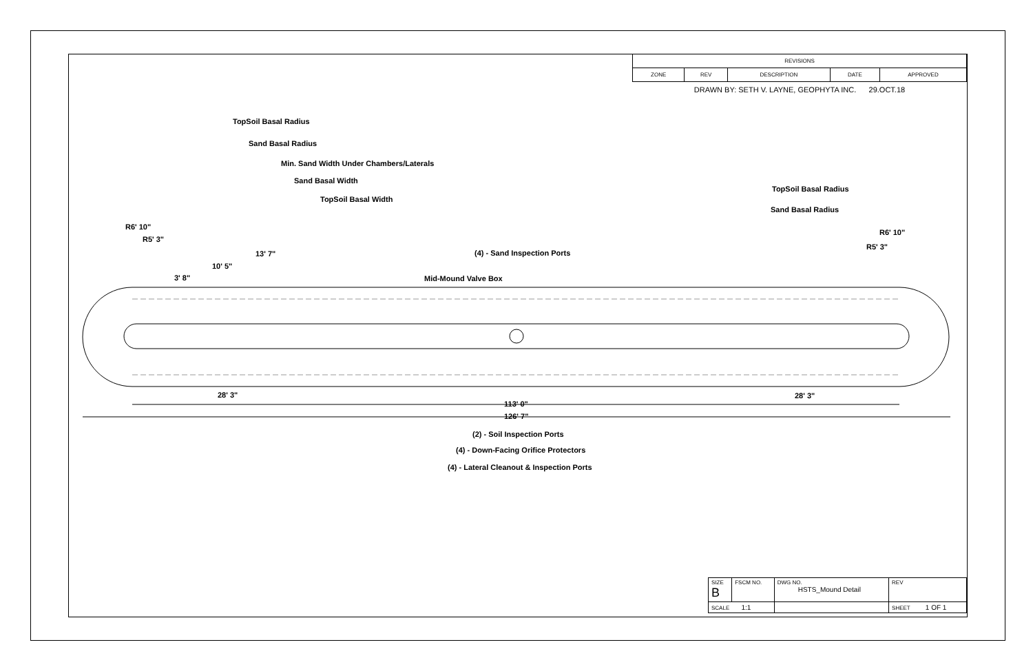| REVISIONS | | | | |
| --- | --- | --- | --- | --- |
| ZONE | REV | DESCRIPTION | DATE | APPROVED |
| DRAWN BY: SETH V. LAYNE, GEOPHYTA INC. 29.OCT.18 | | | | |
TopSoil Basal Radius
Sand Basal Radius
Min. Sand Width Under Chambers/Laterals
Sand Basal Width
TopSoil Basal Width
TopSoil Basal Radius
Sand Basal Radius
R6' 10"
R5' 3"
R6' 10"
R5' 3"
13' 7"
10' 5"
3' 8"
(4) - Sand Inspection Ports
Mid-Mound Valve Box
28' 3" 28' 3"
113' 0"
126' 7"
(2) - Soil Inspection Ports
(4) - Down-Facing Orifice Protectors
(4) - Lateral Cleanout & Inspection Ports
| SIZE B | FSCM NO. | DWG NO. HSTS_Mound Detail | | REV |
| SCALE 1:1 | | | SHEET 1 OF 1 | |